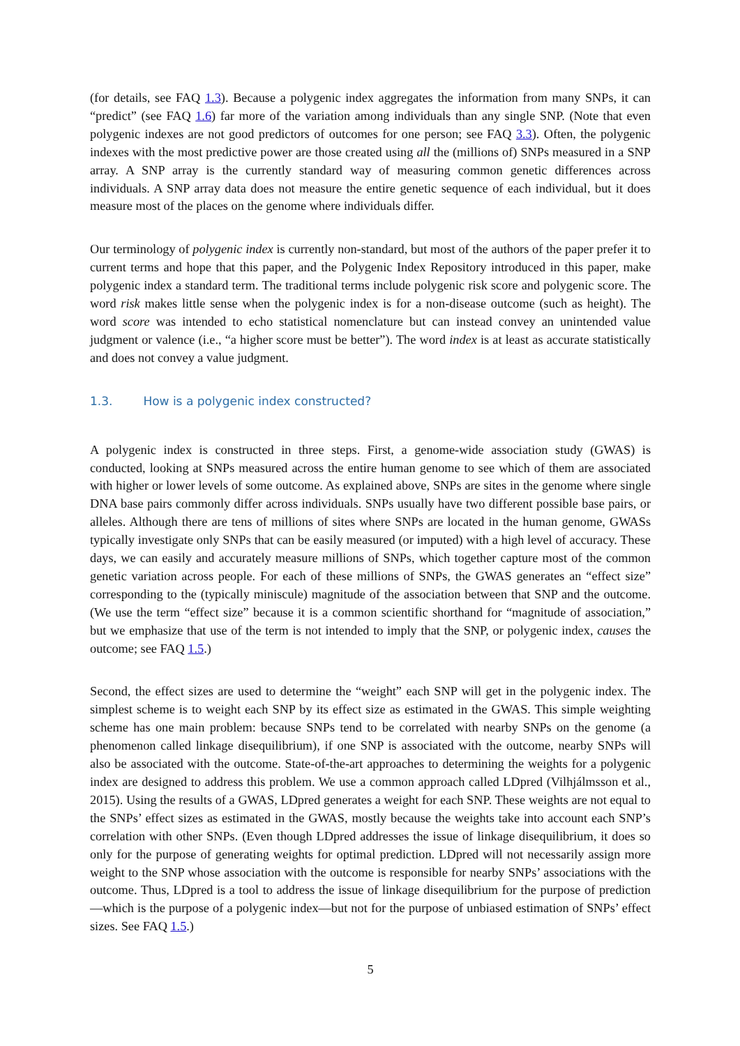(for details, see FAQ 1.3). Because a polygenic index aggregates the information from many SNPs, it can “predict” (see FAQ 1.6) far more of the variation among individuals than any single SNP. (Note that even polygenic indexes are not good predictors of outcomes for one person; see FAQ 3.3). Often, the polygenic indexes with the most predictive power are those created using all the (millions of) SNPs measured in a SNP array. A SNP array is the currently standard way of measuring common genetic differences across individuals. A SNP array data does not measure the entire genetic sequence of each individual, but it does measure most of the places on the genome where individuals differ.
Our terminology of polygenic index is currently non-standard, but most of the authors of the paper prefer it to current terms and hope that this paper, and the Polygenic Index Repository introduced in this paper, make polygenic index a standard term. The traditional terms include polygenic risk score and polygenic score. The word risk makes little sense when the polygenic index is for a non-disease outcome (such as height). The word score was intended to echo statistical nomenclature but can instead convey an unintended value judgment or valence (i.e., “a higher score must be better”). The word index is at least as accurate statistically and does not convey a value judgment.
1.3. How is a polygenic index constructed?
A polygenic index is constructed in three steps. First, a genome-wide association study (GWAS) is conducted, looking at SNPs measured across the entire human genome to see which of them are associated with higher or lower levels of some outcome. As explained above, SNPs are sites in the genome where single DNA base pairs commonly differ across individuals. SNPs usually have two different possible base pairs, or alleles. Although there are tens of millions of sites where SNPs are located in the human genome, GWASs typically investigate only SNPs that can be easily measured (or imputed) with a high level of accuracy. These days, we can easily and accurately measure millions of SNPs, which together capture most of the common genetic variation across people. For each of these millions of SNPs, the GWAS generates an “effect size” corresponding to the (typically miniscule) magnitude of the association between that SNP and the outcome. (We use the term “effect size” because it is a common scientific shorthand for “magnitude of association,” but we emphasize that use of the term is not intended to imply that the SNP, or polygenic index, causes the outcome; see FAQ 1.5.)
Second, the effect sizes are used to determine the “weight” each SNP will get in the polygenic index. The simplest scheme is to weight each SNP by its effect size as estimated in the GWAS. This simple weighting scheme has one main problem: because SNPs tend to be correlated with nearby SNPs on the genome (a phenomenon called linkage disequilibrium), if one SNP is associated with the outcome, nearby SNPs will also be associated with the outcome. State-of-the-art approaches to determining the weights for a polygenic index are designed to address this problem. We use a common approach called LDpred (Vilhjálmsson et al., 2015). Using the results of a GWAS, LDpred generates a weight for each SNP. These weights are not equal to the SNPs’ effect sizes as estimated in the GWAS, mostly because the weights take into account each SNP’s correlation with other SNPs. (Even though LDpred addresses the issue of linkage disequilibrium, it does so only for the purpose of generating weights for optimal prediction. LDpred will not necessarily assign more weight to the SNP whose association with the outcome is responsible for nearby SNPs’ associations with the outcome. Thus, LDpred is a tool to address the issue of linkage disequilibrium for the purpose of prediction—which is the purpose of a polygenic index—but not for the purpose of unbiased estimation of SNPs’ effect sizes. See FAQ 1.5.)
5